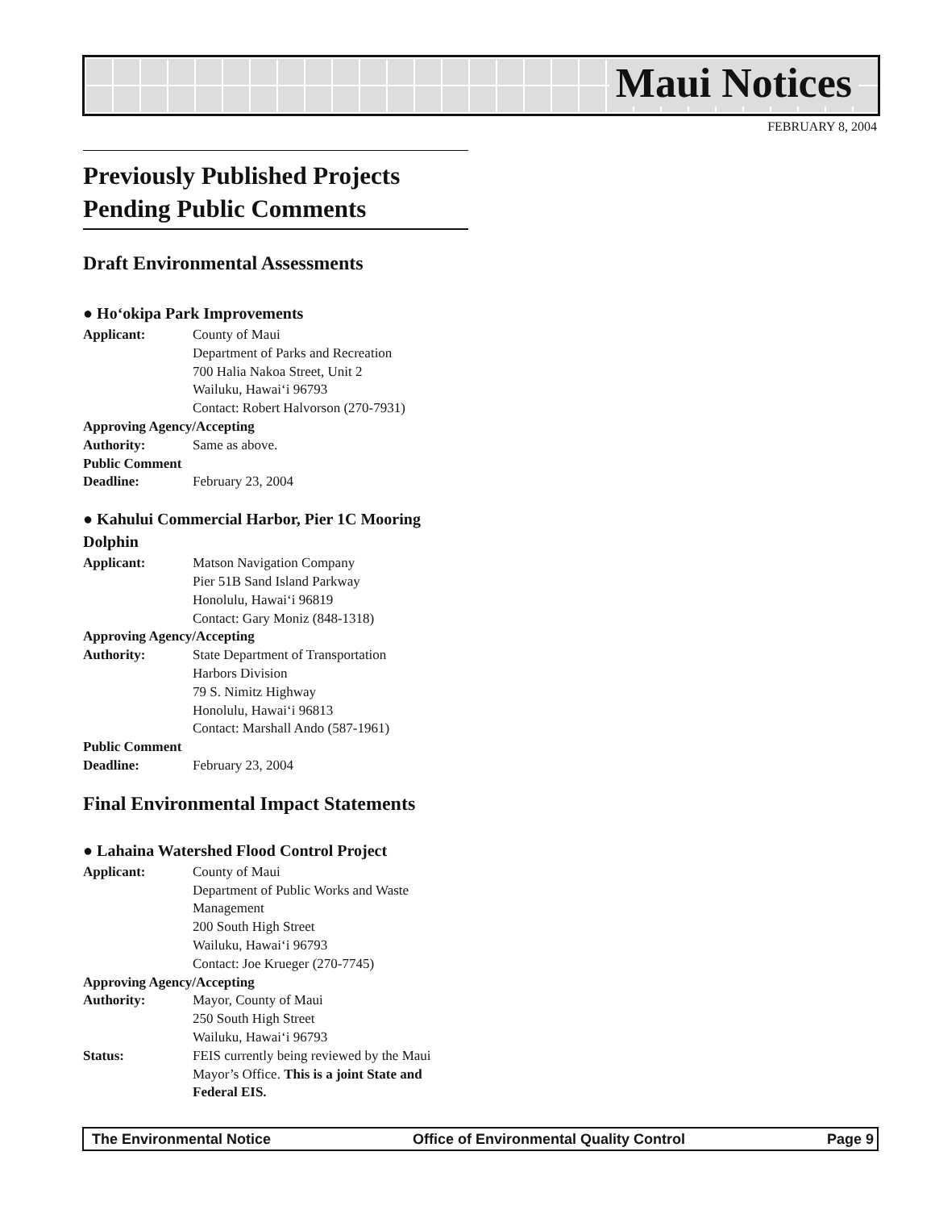Maui Notices
FEBRUARY 8, 2004
Previously Published Projects Pending Public Comments
Draft Environmental Assessments
● Ho‘okipa Park Improvements
Applicant: County of Maui
Department of Parks and Recreation
700 Halia Nakoa Street, Unit 2
Wailuku, Hawai‘i 96793
Contact: Robert Halvorson (270-7931)
Approving Agency/Accepting
Authority: Same as above.
Public Comment
Deadline: February 23, 2004
● Kahului Commercial Harbor, Pier 1C Mooring Dolphin
Applicant: Matson Navigation Company
Pier 51B Sand Island Parkway
Honolulu, Hawai‘i 96819
Contact: Gary Moniz (848-1318)
Approving Agency/Accepting
Authority: State Department of Transportation
Harbors Division
79 S. Nimitz Highway
Honolulu, Hawai‘i 96813
Contact: Marshall Ando (587-1961)
Public Comment
Deadline: February 23, 2004
Final Environmental Impact Statements
● Lahaina Watershed Flood Control Project
Applicant: County of Maui
Department of Public Works and Waste Management
200 South High Street
Wailuku, Hawai‘i 96793
Contact: Joe Krueger (270-7745)
Approving Agency/Accepting
Authority: Mayor, County of Maui
250 South High Street
Wailuku, Hawai‘i 96793
Status: FEIS currently being reviewed by the Maui Mayor’s Office. This is a joint State and Federal EIS.
The Environmental Notice Office of Environmental Quality Control Page 9